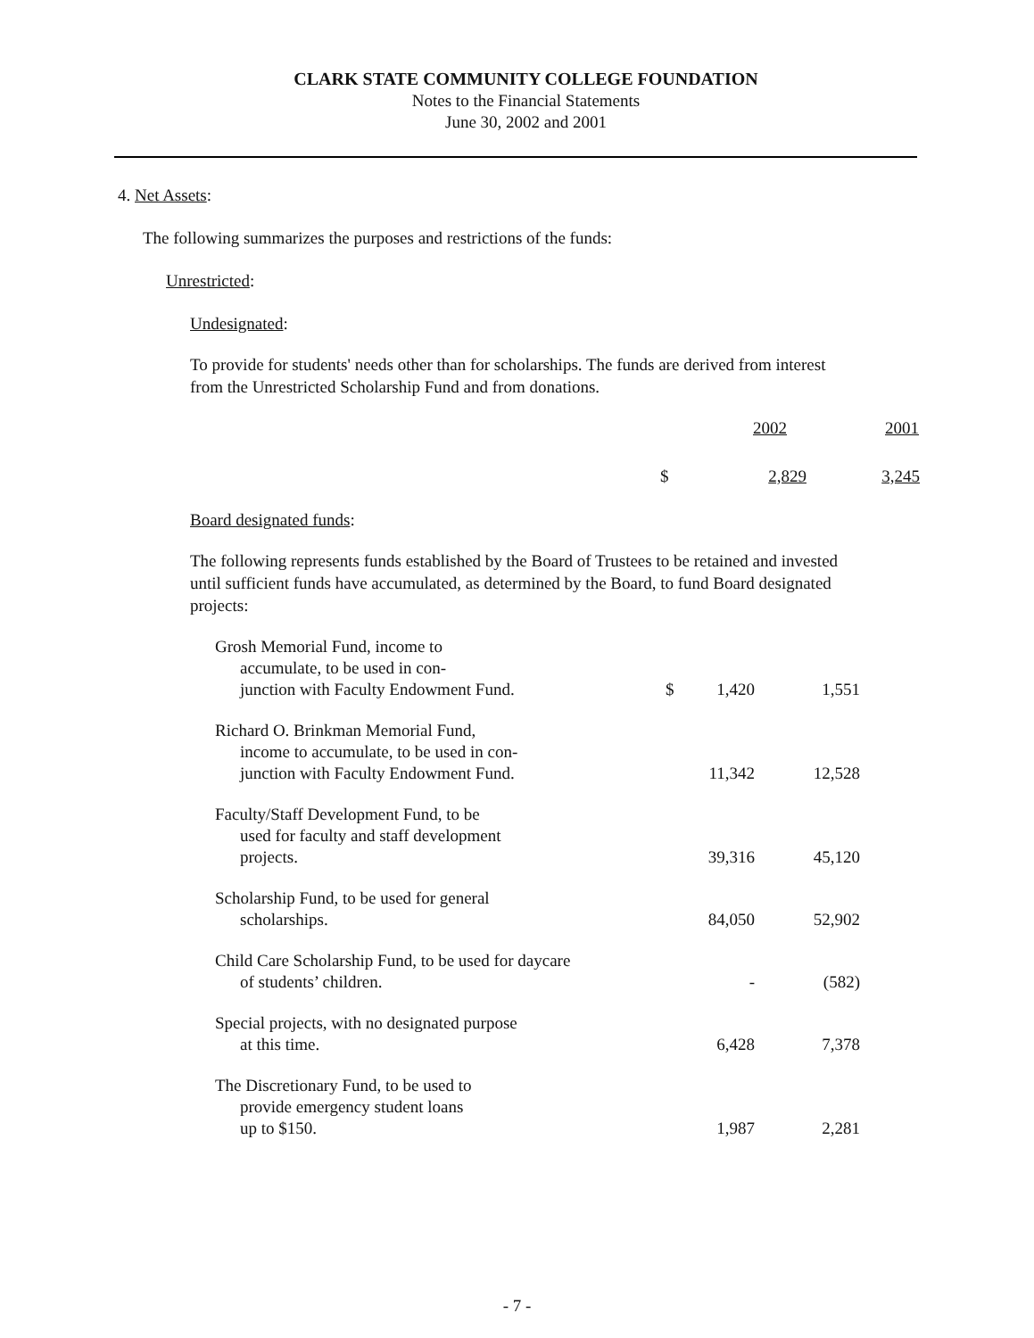CLARK STATE COMMUNITY COLLEGE FOUNDATION
Notes to the Financial Statements
June 30, 2002 and 2001
4. Net Assets:
The following summarizes the purposes and restrictions of the funds:
Unrestricted:
Undesignated:
To provide for students' needs other than for scholarships. The funds are derived from interest from the Unrestricted Scholarship Fund and from donations.
| | 2002 | 2001 |
| --- | --- | --- |
| $ | 2,829 | 3,245 |
Board designated funds:
The following represents funds established by the Board of Trustees to be retained and invested until sufficient funds have accumulated, as determined by the Board, to fund Board designated projects:
| Grosh Memorial Fund, income to accumulate, to be used in con- junction with Faculty Endowment Fund. | $ | 1,420 | 1,551 |
| Richard O. Brinkman Memorial Fund, income to accumulate, to be used in con- junction with Faculty Endowment Fund. | | 11,342 | 12,528 |
| Faculty/Staff Development Fund, to be used for faculty and staff development projects. | | 39,316 | 45,120 |
| Scholarship Fund, to be used for general scholarships. | | 84,050 | 52,902 |
| Child Care Scholarship Fund, to be used for daycare of students’ children. | | - | (582) |
| Special projects, with no designated purpose at this time. | | 6,428 | 7,378 |
| The Discretionary Fund, to be used to provide emergency student loans up to $150. | | 1,987 | 2,281 |
- 7 -